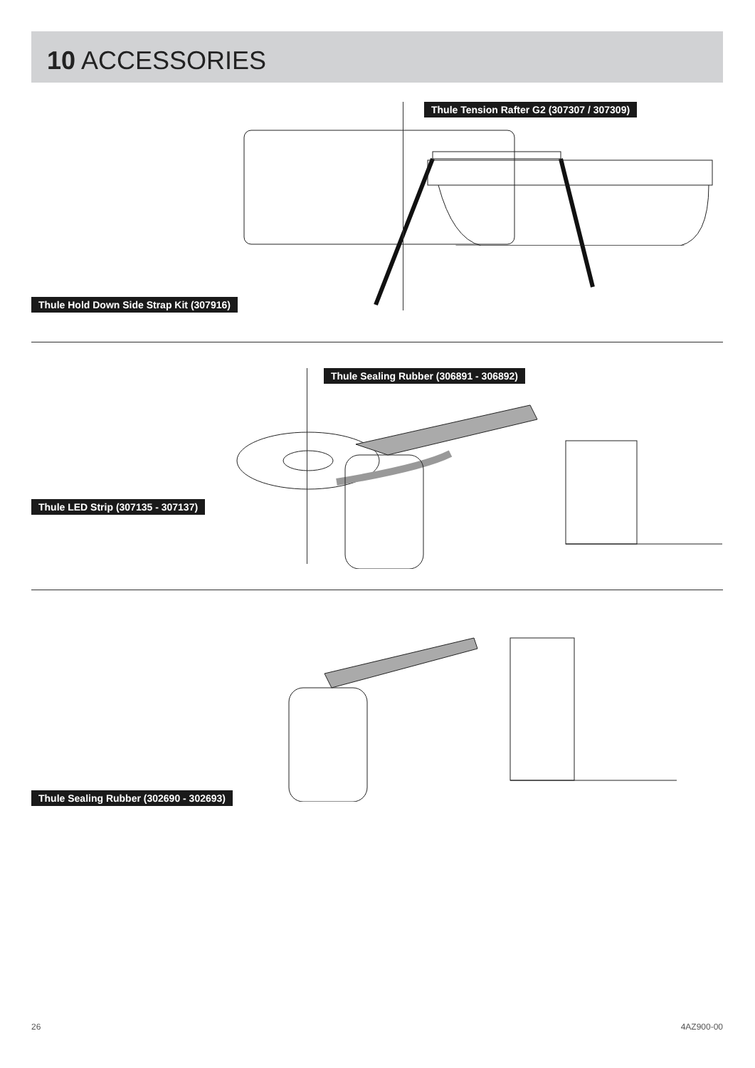10 ACCESSORIES
Thule Hold Down Side Strap Kit (307916)
Thule Tension Rafter G2 (307307 / 307309)
Thule LED Strip (307135 - 307137)
Thule Sealing Rubber (306891 - 306892)
Thule Sealing Rubber (302690 - 302693)
26 4AZ900-00